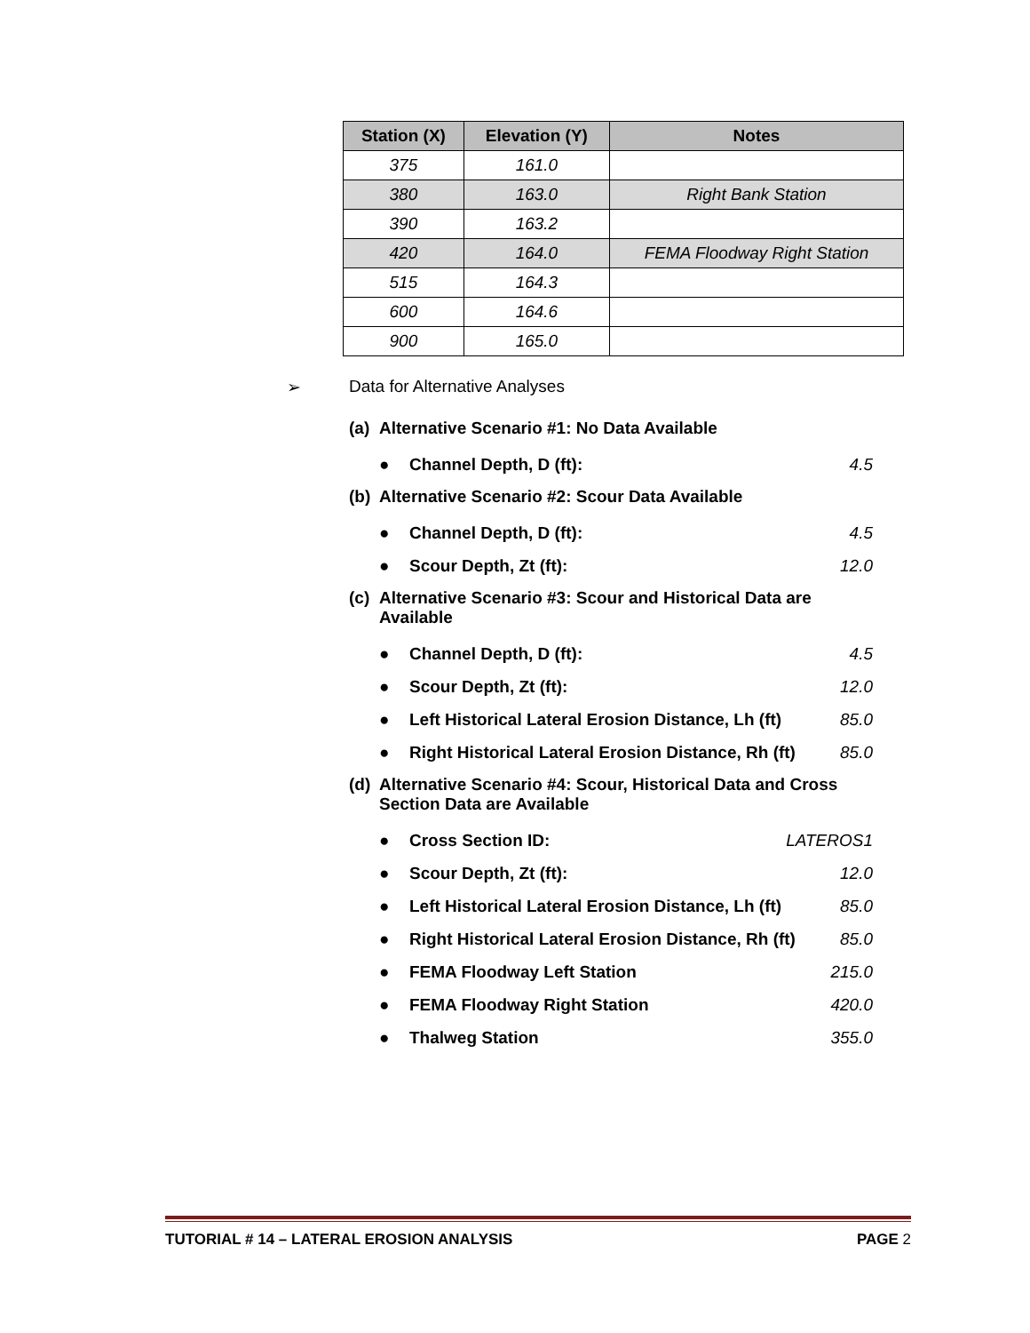| Station (X) | Elevation (Y) | Notes |
| --- | --- | --- |
| 375 | 161.0 | |
| 380 | 163.0 | Right Bank Station |
| 390 | 163.2 | |
| 420 | 164.0 | FEMA Floodway Right Station |
| 515 | 164.3 | |
| 600 | 164.6 | |
| 900 | 165.0 | |
➢ Data for Alternative Analyses
(a) Alternative Scenario #1: No Data Available
● Channel Depth, D (ft): 4.5
(b) Alternative Scenario #2: Scour Data Available
● Channel Depth, D (ft): 4.5
● Scour Depth, Zt (ft): 12.0
(c) Alternative Scenario #3: Scour and Historical Data are Available
● Channel Depth, D (ft): 4.5
● Scour Depth, Zt (ft): 12.0
● Left Historical Lateral Erosion Distance, Lh (ft) 85.0
● Right Historical Lateral Erosion Distance, Rh (ft) 85.0
(d) Alternative Scenario #4: Scour, Historical Data and Cross Section Data are Available
● Cross Section ID: LATEROS1
● Scour Depth, Zt (ft): 12.0
● Left Historical Lateral Erosion Distance, Lh (ft) 85.0
● Right Historical Lateral Erosion Distance, Rh (ft) 85.0
● FEMA Floodway Left Station 215.0
● FEMA Floodway Right Station 420.0
● Thalweg Station 355.0
TUTORIAL # 14 – LATERAL EROSION ANALYSIS PAGE 2